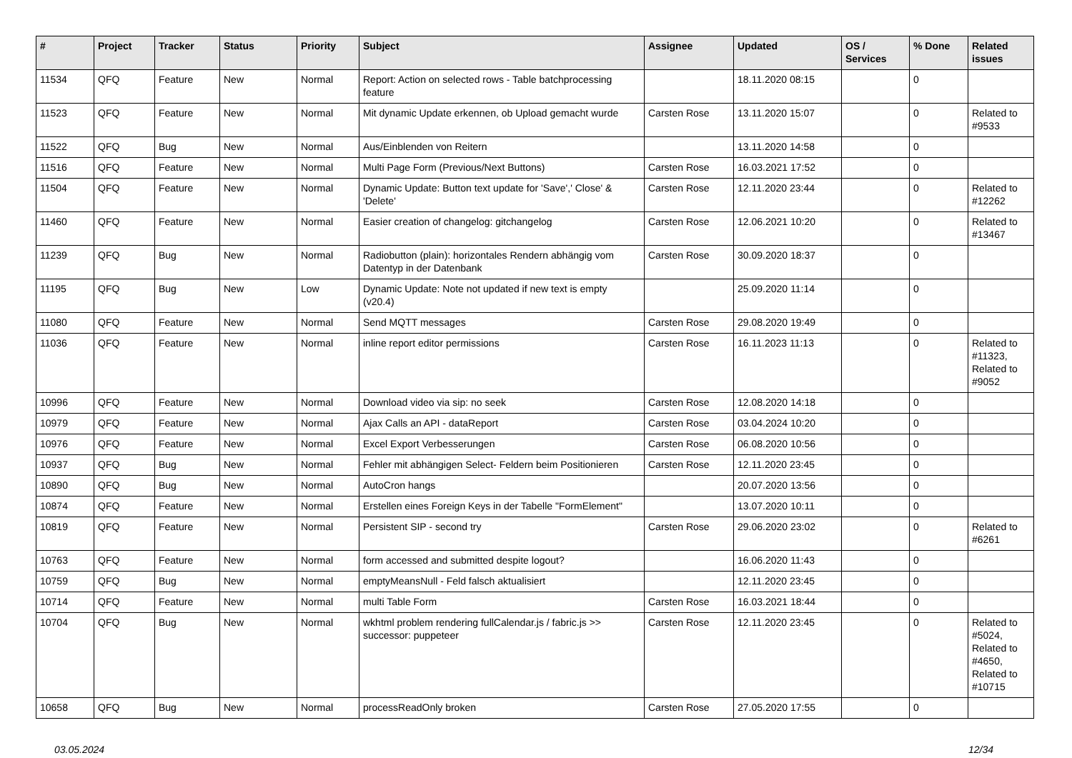| # | Project | Tracker | Status | Priority | Subject | Assignee | Updated | OS / Services | % Done | Related issues |
| --- | --- | --- | --- | --- | --- | --- | --- | --- | --- | --- |
| 11534 | QFQ | Feature | New | Normal | Report: Action on selected rows - Table batchprocessing feature | | 18.11.2020 08:15 | | 0 | |
| 11523 | QFQ | Feature | New | Normal | Mit dynamic Update erkennen, ob Upload gemacht wurde | Carsten Rose | 13.11.2020 15:07 | | 0 | Related to #9533 |
| 11522 | QFQ | Bug | New | Normal | Aus/Einblenden von Reitern | | 13.11.2020 14:58 | | 0 | |
| 11516 | QFQ | Feature | New | Normal | Multi Page Form (Previous/Next Buttons) | Carsten Rose | 16.03.2021 17:52 | | 0 | |
| 11504 | QFQ | Feature | New | Normal | Dynamic Update: Button text update for 'Save',' Close' & 'Delete' | Carsten Rose | 12.11.2020 23:44 | | 0 | Related to #12262 |
| 11460 | QFQ | Feature | New | Normal | Easier creation of changelog: gitchangelog | Carsten Rose | 12.06.2021 10:20 | | 0 | Related to #13467 |
| 11239 | QFQ | Bug | New | Normal | Radiobutton (plain): horizontales Rendern abhängig vom Datentyp in der Datenbank | Carsten Rose | 30.09.2020 18:37 | | 0 | |
| 11195 | QFQ | Bug | New | Low | Dynamic Update: Note not updated if new text is empty (v20.4) | | 25.09.2020 11:14 | | 0 | |
| 11080 | QFQ | Feature | New | Normal | Send MQTT messages | Carsten Rose | 29.08.2020 19:49 | | 0 | |
| 11036 | QFQ | Feature | New | Normal | inline report editor permissions | Carsten Rose | 16.11.2023 11:13 | | 0 | Related to #11323, Related to #9052 |
| 10996 | QFQ | Feature | New | Normal | Download video via sip: no seek | Carsten Rose | 12.08.2020 14:18 | | 0 | |
| 10979 | QFQ | Feature | New | Normal | Ajax Calls an API - dataReport | Carsten Rose | 03.04.2024 10:20 | | 0 | |
| 10976 | QFQ | Feature | New | Normal | Excel Export Verbesserungen | Carsten Rose | 06.08.2020 10:56 | | 0 | |
| 10937 | QFQ | Bug | New | Normal | Fehler mit abhängigen Select- Feldern beim Positionieren | Carsten Rose | 12.11.2020 23:45 | | 0 | |
| 10890 | QFQ | Bug | New | Normal | AutoCron hangs | | 20.07.2020 13:56 | | 0 | |
| 10874 | QFQ | Feature | New | Normal | Erstellen eines Foreign Keys in der Tabelle "FormElement" | | 13.07.2020 10:11 | | 0 | |
| 10819 | QFQ | Feature | New | Normal | Persistent SIP - second try | Carsten Rose | 29.06.2020 23:02 | | 0 | Related to #6261 |
| 10763 | QFQ | Feature | New | Normal | form accessed and submitted despite logout? | | 16.06.2020 11:43 | | 0 | |
| 10759 | QFQ | Bug | New | Normal | emptyMeansNull - Feld falsch aktualisiert | | 12.11.2020 23:45 | | 0 | |
| 10714 | QFQ | Feature | New | Normal | multi Table Form | Carsten Rose | 16.03.2021 18:44 | | 0 | |
| 10704 | QFQ | Bug | New | Normal | wkhtml problem rendering fullCalendar.js / fabric.js >> successor: puppeteer | Carsten Rose | 12.11.2020 23:45 | | 0 | Related to #5024, Related to #4650, Related to #10715 |
| 10658 | QFQ | Bug | New | Normal | processReadOnly broken | Carsten Rose | 27.05.2020 17:55 | | 0 | |
03.05.2024 12/34